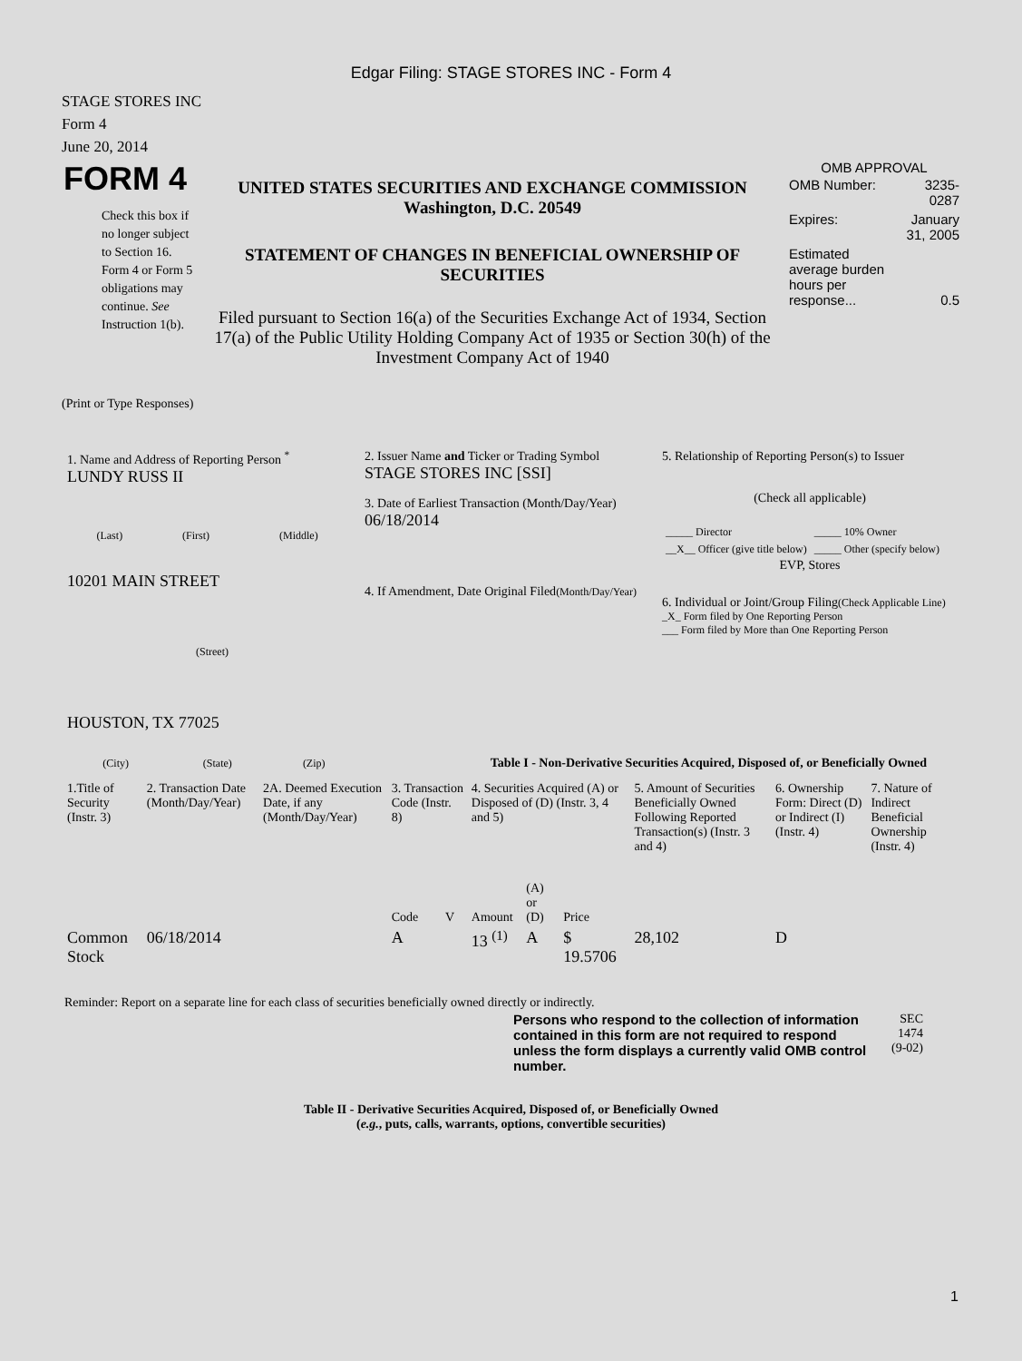Edgar Filing: STAGE STORES INC - Form 4
STAGE STORES INC
Form 4
June 20, 2014
| FORM 4 Check this box if no longer subject to Section 16. Form 4 or Form 5 obligations may continue. See Instruction 1(b). | UNITED STATES SECURITIES AND EXCHANGE COMMISSION Washington, D.C. 20549 STATEMENT OF CHANGES IN BENEFICIAL OWNERSHIP OF SECURITIES Filed pursuant to Section 16(a) of the Securities Exchange Act of 1934, Section 17(a) of the Public Utility Holding Company Act of 1935 or Section 30(h) of the Investment Company Act of 1940 | OMB APPROVAL / OMB Number: / 3235-0287 / / Expires: / January 31, 2005 / / Estimated average burden hours per response... / 0.5 / |
(Print or Type Responses)
| 1. Name and Address of Reporting Person <sup>*</sup> LUNDY RUSS II / (Last) / (First) / (Middle) / 10201 MAIN STREET (Street) HOUSTON, TX 77025 / (City) / (State) / (Zip) / | 2. Issuer Name and Ticker or Trading Symbol STAGE STORES INC [SSI] 3. Date of Earliest Transaction (Month/Day/Year) 06/18/2014 4. If Amendment, Date Original Filed (Month/Day/Year) | 5. Relationship of Reporting Person(s) to Issuer (Check all applicable) / _____ Director / _____ 10% Owner / / __X__ Officer (give title below) / _____ Other (specify below) / EVP, Stores 6. Individual or Joint/Group Filing (Check Applicable Line) _X_ Form filed by One Reporting Person ___ Form filed by More than One Reporting Person |
Table I - Non-Derivative Securities Acquired, Disposed of, or Beneficially Owned
| 1.Title of Security (Instr. 3) | 2. Transaction Date (Month/Day/Year) | 2A. Deemed Execution Date, if any (Month/Day/Year) | 3. Transaction Code (Instr. 8) | | 4. Securities Acquired (A) or Disposed of (D) (Instr. 3, 4 and 5) | | | 5. Amount of Securities Beneficially Owned Following Reported Transaction(s) (Instr. 3 and 4) | 6. Ownership Form: Direct (D) or Indirect (I) (Instr. 4) | 7. Nature of Indirect Beneficial Ownership (Instr. 4) |
| --- | --- | --- | --- | --- | --- | --- | --- | --- | --- | --- |
| | | | Code | V | Amount | (A) or (D) | Price | | | |
| Common Stock | 06/18/2014 | | A | | 13 <sup>(1)</sup> | A | $ 19.5706 | 28,102 | D | |
Reminder: Report on a separate line for each class of securities beneficially owned directly or indirectly.
| Persons who respond to the collection of information contained in this form are not required to respond unless the form displays a currently valid OMB control number. | SEC 1474 (9-02) |
Table II - Derivative Securities Acquired, Disposed of, or Beneficially Owned
(e.g., puts, calls, warrants, options, convertible securities)
1